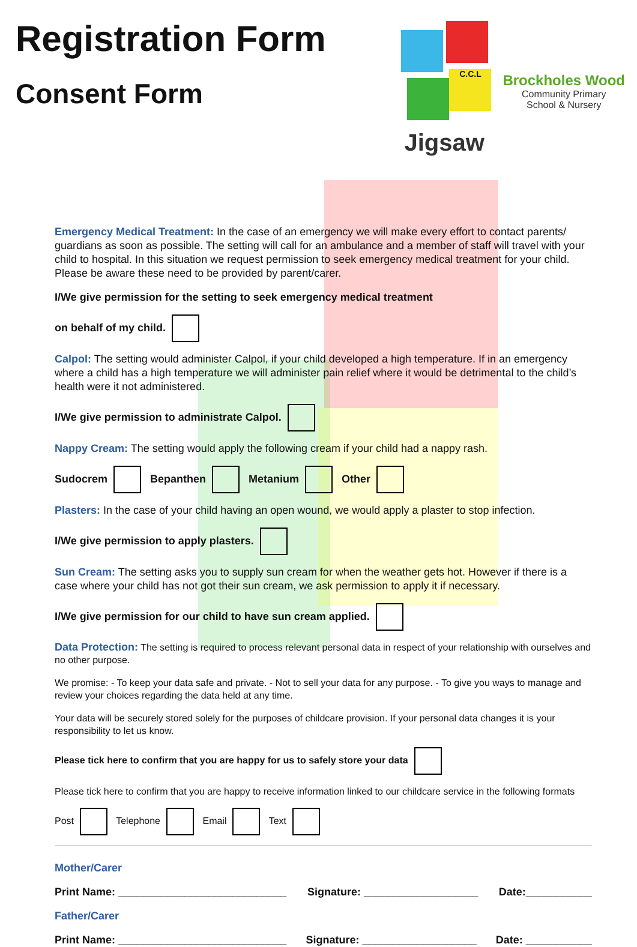Registration Form
Consent Form
C.C.L
Jigsaw
Brockholes Wood
Community Primary
School & Nursery
Emergency Medical Treatment: In the case of an emergency we will make every effort to contact parents/ guardians as soon as possible. The setting will call for an ambulance and a member of staff will travel with your child to hospital. In this situation we request permission to seek emergency medical treatment for your child. Please be aware these need to be provided by parent/carer.
I/We give permission for the setting to seek emergency medical treatment
on behalf of my child.
Calpol: The setting would administer Calpol, if your child developed a high temperature. If in an emergency where a child has a high temperature we will administer pain relief where it would be detrimental to the child’s health were it not administered.
I/We give permission to administrate Calpol.
Nappy Cream: The setting would apply the following cream if your child had a nappy rash.
Sudocrem Bepanthen Metanium Other
Plasters: In the case of your child having an open wound, we would apply a plaster to stop infection.
I/We give permission to apply plasters.
Sun Cream: The setting asks you to supply sun cream for when the weather gets hot. However if there is a case where your child has not got their sun cream, we ask permission to apply it if necessary.
I/We give permission for our child to have sun cream applied.
Data Protection: The setting is required to process relevant personal data in respect of your relationship with ourselves and no other purpose.
We promise: - To keep your data safe and private. - Not to sell your data for any purpose. - To give you ways to manage and review your choices regarding the data held at any time.
Your data will be securely stored solely for the purposes of childcare provision. If your personal data changes it is your responsibility to let us know.
Please tick here to confirm that you are happy for us to safely store your data
Please tick here to confirm that you are happy to receive information linked to our childcare service in the following formats
Post Telephone Email Text
Mother/Carer
Print Name: ____________________________ Signature: ___________________ Date:___________
Father/Carer
Print Name: ____________________________ Signature: ___________________ Date: ___________